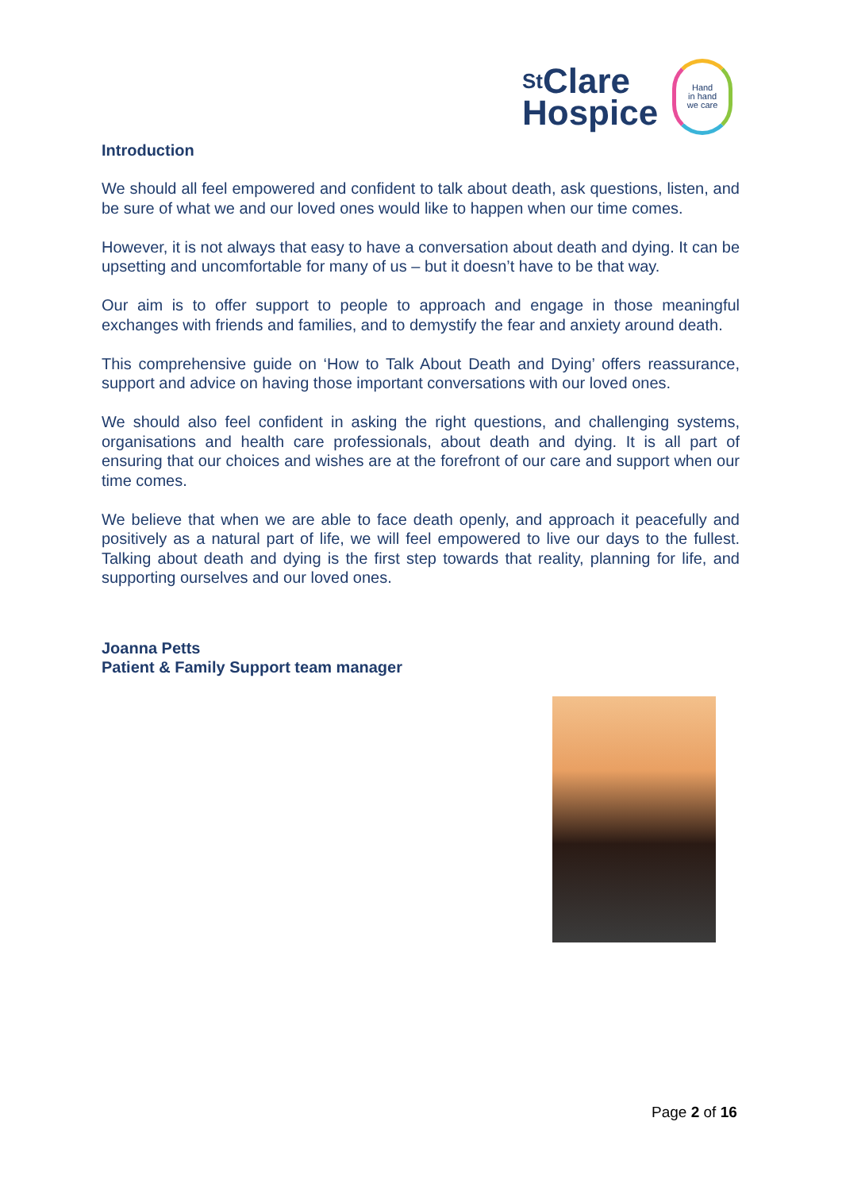<sup>St</sup>Clare
Hospice
Hand
in hand
we care
Introduction
We should all feel empowered and confident to talk about death, ask questions, listen, and be sure of what we and our loved ones would like to happen when our time comes.
However, it is not always that easy to have a conversation about death and dying. It can be upsetting and uncomfortable for many of us – but it doesn’t have to be that way.
Our aim is to offer support to people to approach and engage in those meaningful exchanges with friends and families, and to demystify the fear and anxiety around death.
This comprehensive guide on ‘How to Talk About Death and Dying’ offers reassurance, support and advice on having those important conversations with our loved ones.
We should also feel confident in asking the right questions, and challenging systems, organisations and health care professionals, about death and dying. It is all part of ensuring that our choices and wishes are at the forefront of our care and support when our time comes.
We believe that when we are able to face death openly, and approach it peacefully and positively as a natural part of life, we will feel empowered to live our days to the fullest. Talking about death and dying is the first step towards that reality, planning for life, and supporting ourselves and our loved ones.
Joanna Petts
Patient & Family Support team manager
Page 2 of 16